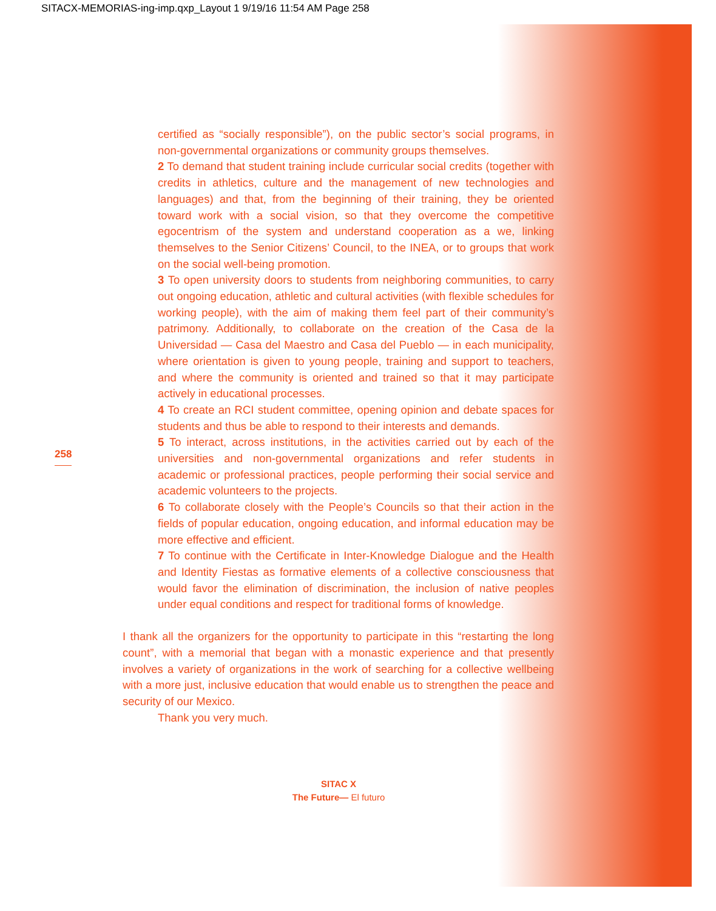SITACX-MEMORIAS-ing-imp.qxp_Layout 1 9/19/16 11:54 AM Page 258
258
certified as “socially responsible”), on the public sector’s social programs, in non-governmental organizations or community groups themselves.
2 To demand that student training include curricular social credits (together with credits in athletics, culture and the management of new technologies and languages) and that, from the beginning of their training, they be oriented toward work with a social vision, so that they overcome the competitive egocentrism of the system and understand cooperation as a we, linking themselves to the Senior Citizens’ Council, to the INEA, or to groups that work on the social well-being promotion.
3 To open university doors to students from neighboring communities, to carry out ongoing education, athletic and cultural activities (with flexible schedules for working people), with the aim of making them feel part of their community’s patrimony. Additionally, to collaborate on the creation of the Casa de la Universidad — Casa del Maestro and Casa del Pueblo — in each municipality, where orientation is given to young people, training and support to teachers, and where the community is oriented and trained so that it may participate actively in educational processes.
4 To create an RCI student committee, opening opinion and debate spaces for students and thus be able to respond to their interests and demands.
5 To interact, across institutions, in the activities carried out by each of the universities and non-governmental organizations and refer students in academic or professional practices, people performing their social service and academic volunteers to the projects.
6 To collaborate closely with the People’s Councils so that their action in the fields of popular education, ongoing education, and informal education may be more effective and efficient.
7 To continue with the Certificate in Inter-Knowledge Dialogue and the Health and Identity Fiestas as formative elements of a collective consciousness that would favor the elimination of discrimination, the inclusion of native peoples under equal conditions and respect for traditional forms of knowledge.
I thank all the organizers for the opportunity to participate in this “restarting the long count”, with a memorial that began with a monastic experience and that presently involves a variety of organizations in the work of searching for a collective wellbeing with a more just, inclusive education that would enable us to strengthen the peace and security of our Mexico.
Thank you very much.
SITAC X
The Future— El futuro